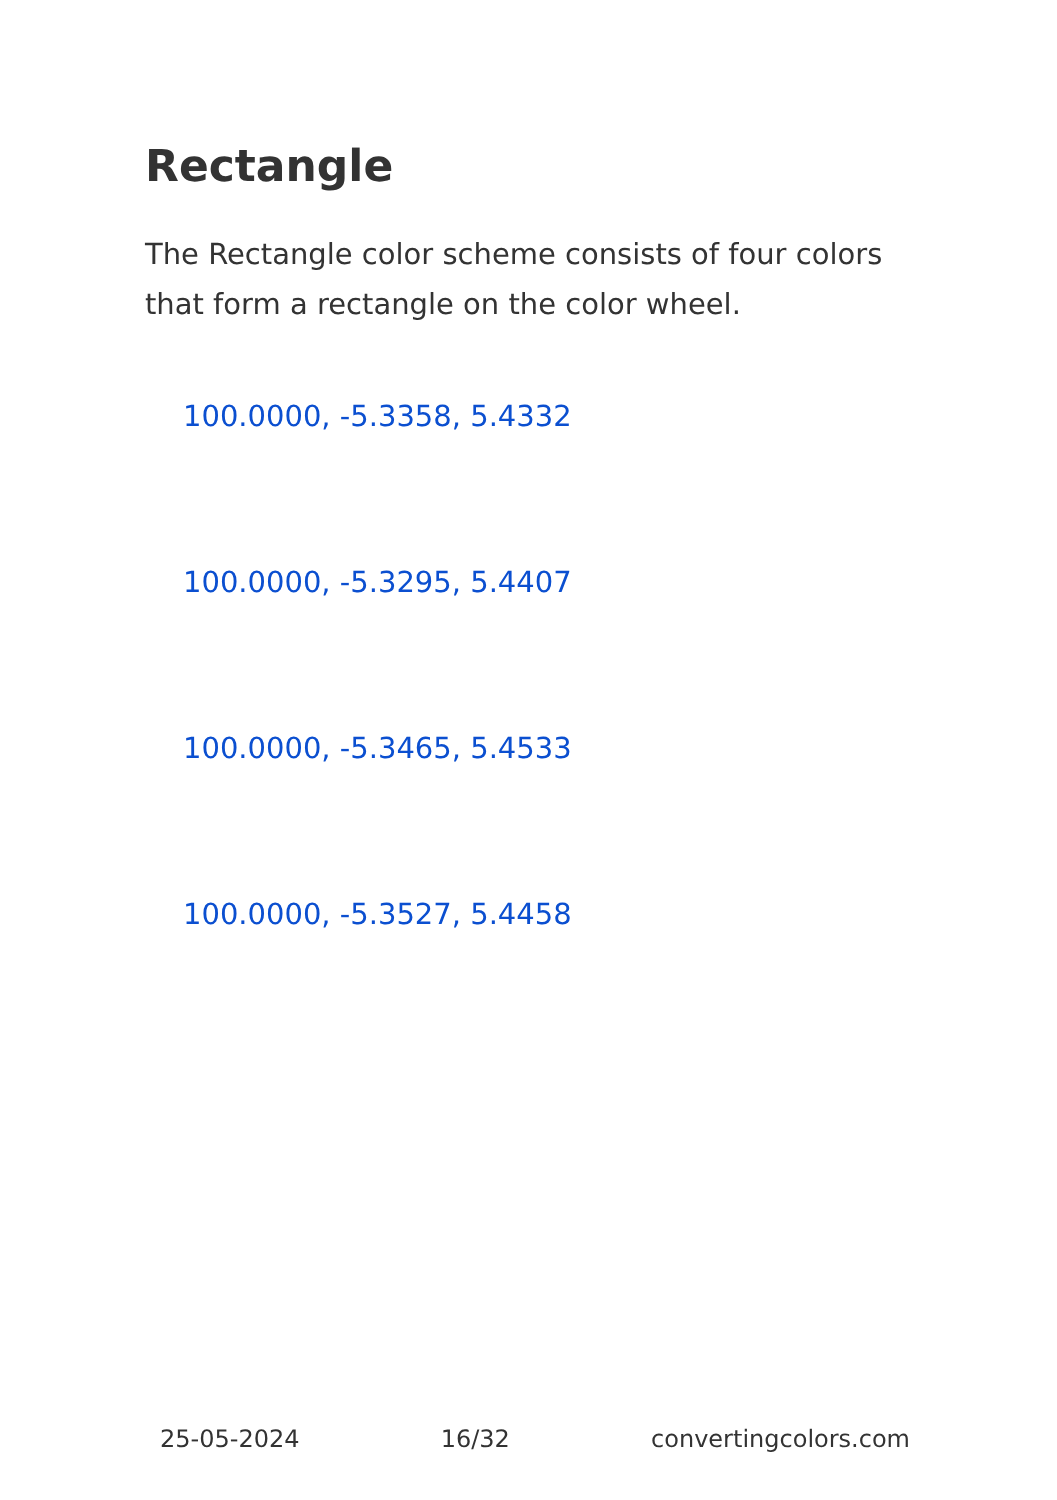Rectangle
The Rectangle color scheme consists of four colors that form a rectangle on the color wheel.
100.0000, -5.3358, 5.4332
100.0000, -5.3295, 5.4407
100.0000, -5.3465, 5.4533
100.0000, -5.3527, 5.4458
25-05-2024 16/32 convertingcolors.com